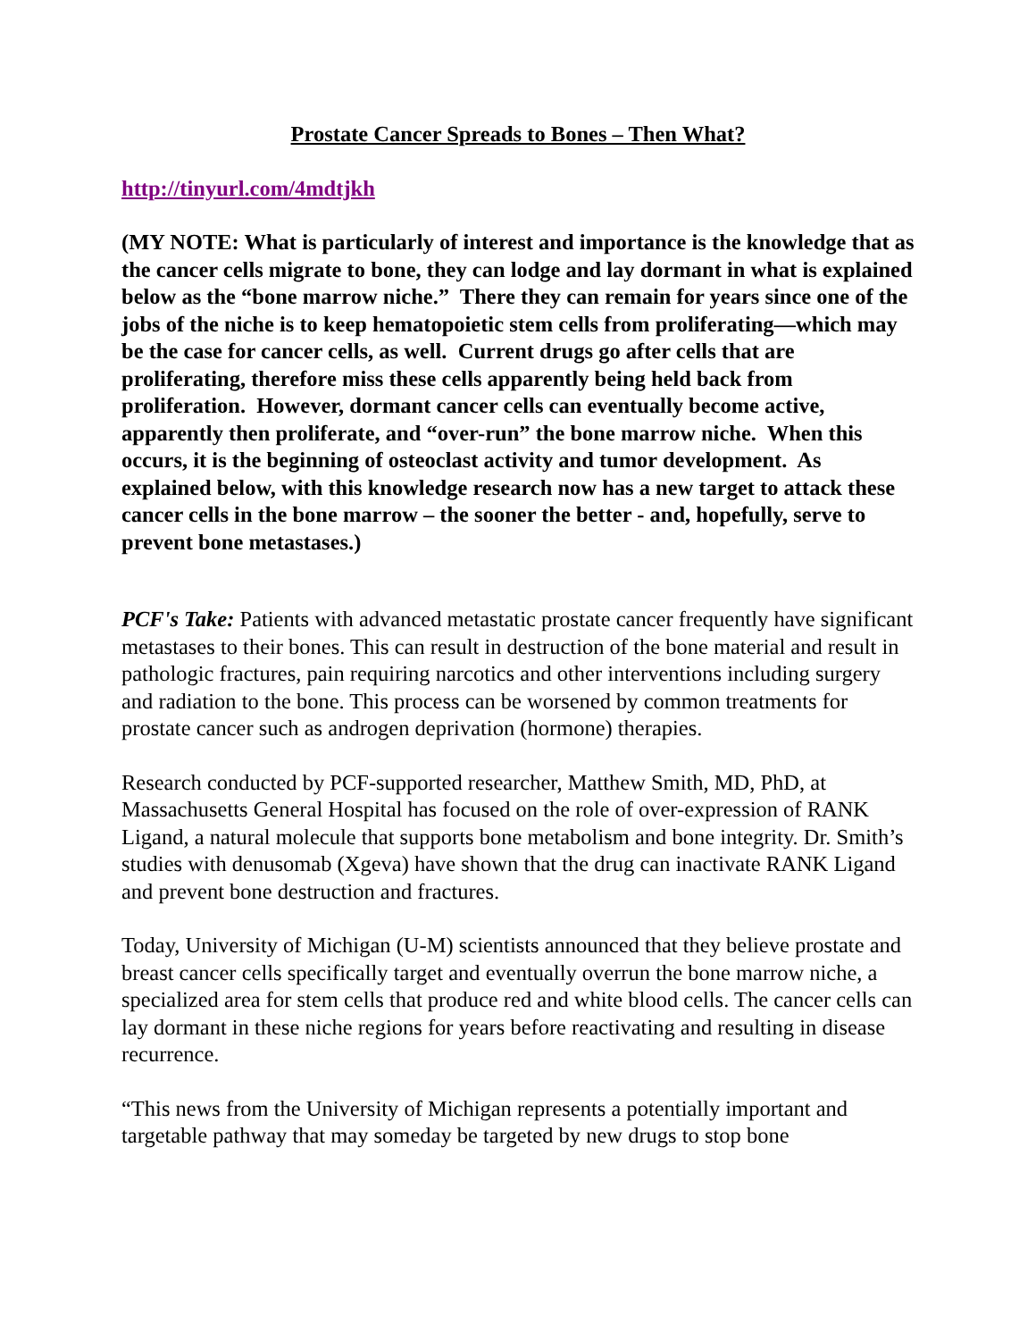Prostate Cancer Spreads to Bones – Then What?
http://tinyurl.com/4mdtjkh
(MY NOTE: What is particularly of interest and importance is the knowledge that as the cancer cells migrate to bone, they can lodge and lay dormant in what is explained below as the “bone marrow niche.” There they can remain for years since one of the jobs of the niche is to keep hematopoietic stem cells from proliferating—which may be the case for cancer cells, as well. Current drugs go after cells that are proliferating, therefore miss these cells apparently being held back from proliferation. However, dormant cancer cells can eventually become active, apparently then proliferate, and “over-run” the bone marrow niche. When this occurs, it is the beginning of osteoclast activity and tumor development. As explained below, with this knowledge research now has a new target to attack these cancer cells in the bone marrow – the sooner the better - and, hopefully, serve to prevent bone metastases.)
PCF's Take: Patients with advanced metastatic prostate cancer frequently have significant metastases to their bones. This can result in destruction of the bone material and result in pathologic fractures, pain requiring narcotics and other interventions including surgery and radiation to the bone. This process can be worsened by common treatments for prostate cancer such as androgen deprivation (hormone) therapies.
Research conducted by PCF-supported researcher, Matthew Smith, MD, PhD, at Massachusetts General Hospital has focused on the role of over-expression of RANK Ligand, a natural molecule that supports bone metabolism and bone integrity. Dr. Smith’s studies with denusomab (Xgeva) have shown that the drug can inactivate RANK Ligand and prevent bone destruction and fractures.
Today, University of Michigan (U-M) scientists announced that they believe prostate and breast cancer cells specifically target and eventually overrun the bone marrow niche, a specialized area for stem cells that produce red and white blood cells. The cancer cells can lay dormant in these niche regions for years before reactivating and resulting in disease recurrence.
“This news from the University of Michigan represents a potentially important and targetable pathway that may someday be targeted by new drugs to stop bone